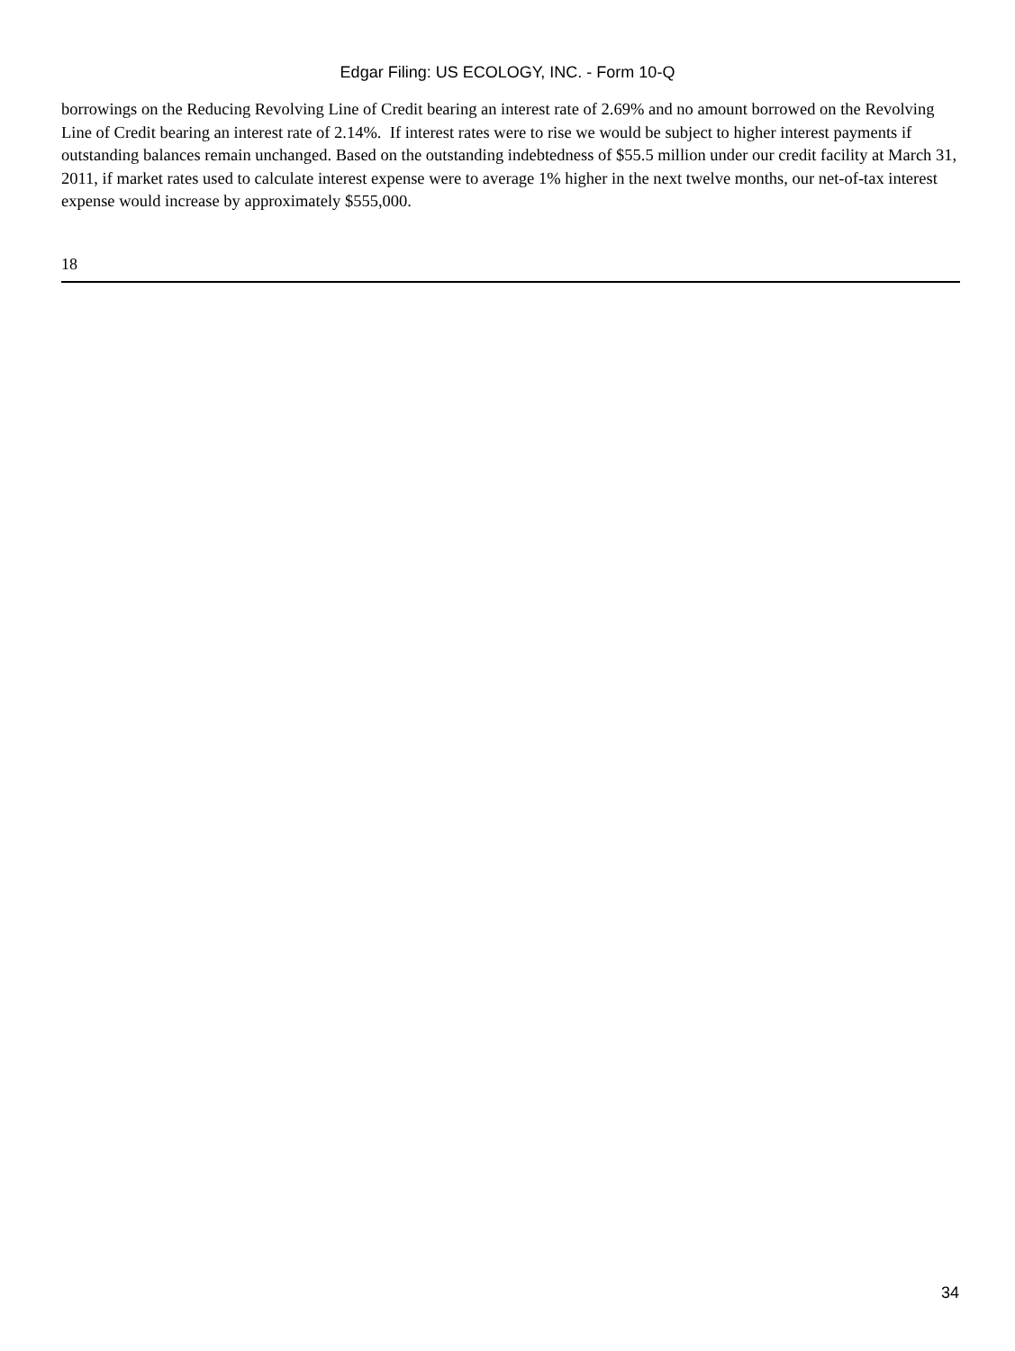Edgar Filing: US ECOLOGY, INC. - Form 10-Q
borrowings on the Reducing Revolving Line of Credit bearing an interest rate of 2.69% and no amount borrowed on the Revolving Line of Credit bearing an interest rate of 2.14%. If interest rates were to rise we would be subject to higher interest payments if outstanding balances remain unchanged. Based on the outstanding indebtedness of $55.5 million under our credit facility at March 31, 2011, if market rates used to calculate interest expense were to average 1% higher in the next twelve months, our net-of-tax interest expense would increase by approximately $555,000.
18
34